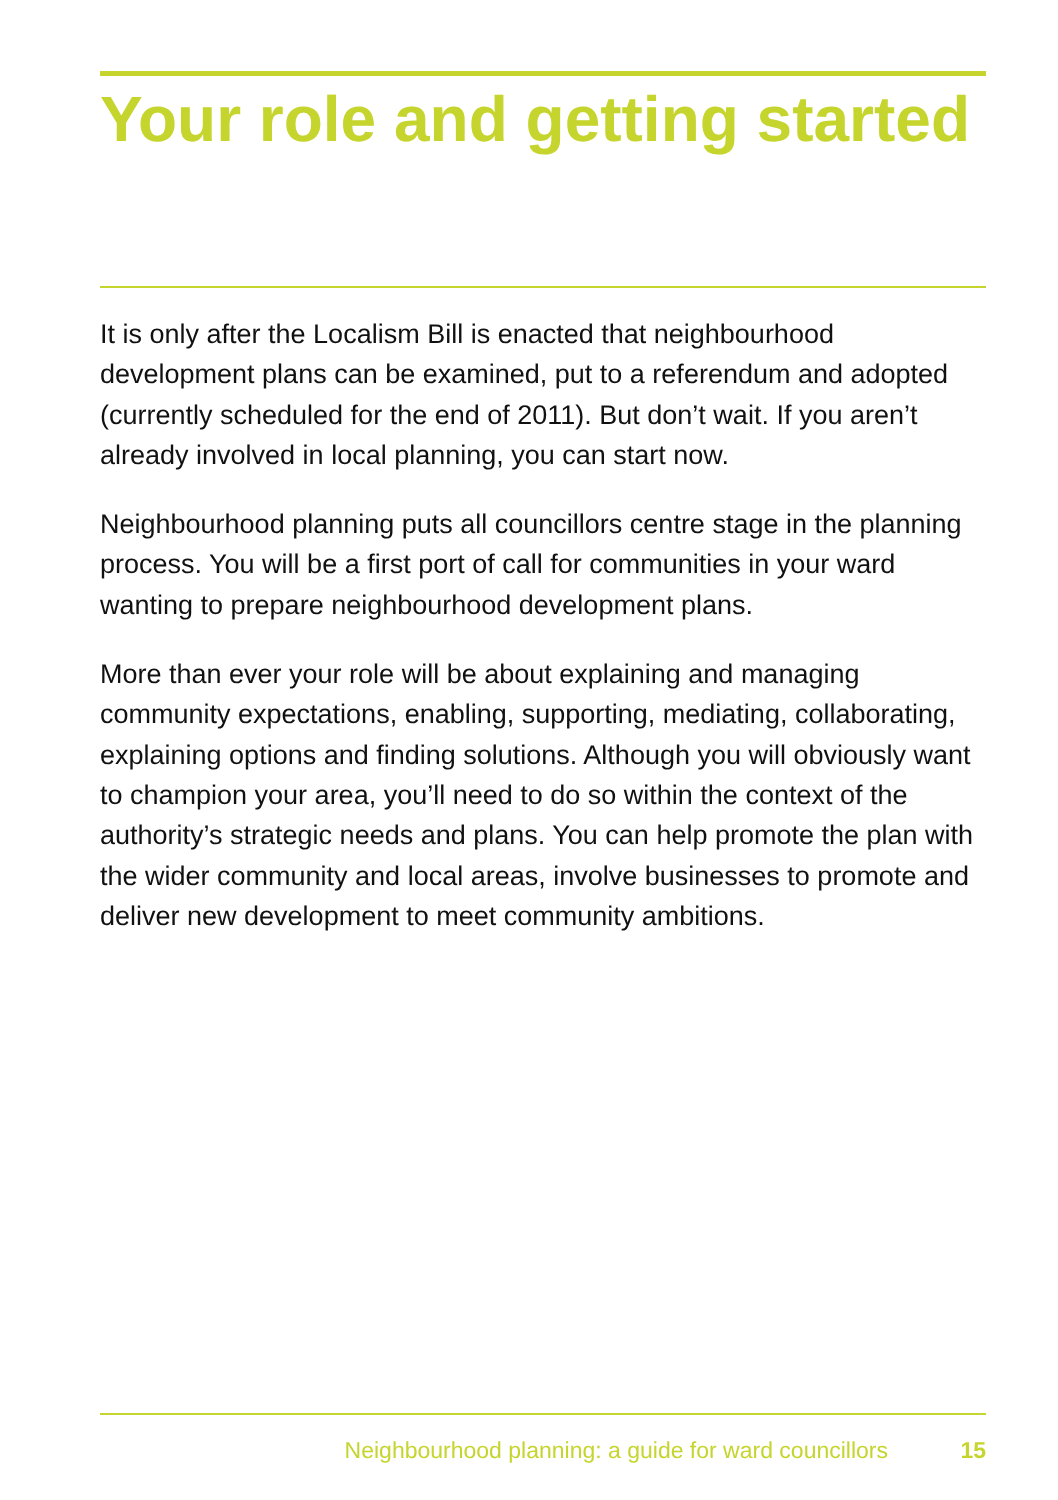Your role and getting started
It is only after the Localism Bill is enacted that neighbourhood development plans can be examined, put to a referendum and adopted (currently scheduled for the end of 2011). But don’t wait. If you aren’t already involved in local planning, you can start now.
Neighbourhood planning puts all councillors centre stage in the planning process. You will be a first port of call for communities in your ward wanting to prepare neighbourhood development plans.
More than ever your role will be about explaining and managing community expectations, enabling, supporting, mediating, collaborating, explaining options and finding solutions. Although you will obviously want to champion your area, you’ll need to do so within the context of the authority’s strategic needs and plans. You can help promote the plan with the wider community and local areas, involve businesses to promote and deliver new development to meet community ambitions.
Neighbourhood planning: a guide for ward councillors 15